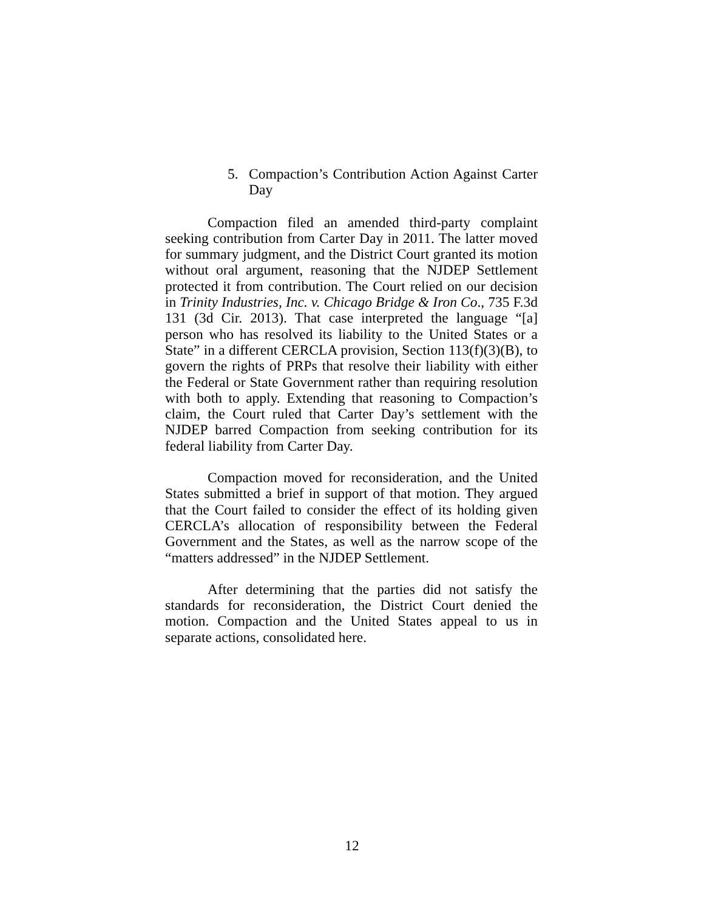5. Compaction’s Contribution Action Against Carter Day
Compaction filed an amended third-party complaint seeking contribution from Carter Day in 2011. The latter moved for summary judgment, and the District Court granted its motion without oral argument, reasoning that the NJDEP Settlement protected it from contribution. The Court relied on our decision in Trinity Industries, Inc. v. Chicago Bridge & Iron Co., 735 F.3d 131 (3d Cir. 2013). That case interpreted the language “[a] person who has resolved its liability to the United States or a State” in a different CERCLA provision, Section 113(f)(3)(B), to govern the rights of PRPs that resolve their liability with either the Federal or State Government rather than requiring resolution with both to apply. Extending that reasoning to Compaction’s claim, the Court ruled that Carter Day’s settlement with the NJDEP barred Compaction from seeking contribution for its federal liability from Carter Day.
Compaction moved for reconsideration, and the United States submitted a brief in support of that motion. They argued that the Court failed to consider the effect of its holding given CERCLA’s allocation of responsibility between the Federal Government and the States, as well as the narrow scope of the “matters addressed” in the NJDEP Settlement.
After determining that the parties did not satisfy the standards for reconsideration, the District Court denied the motion. Compaction and the United States appeal to us in separate actions, consolidated here.
12